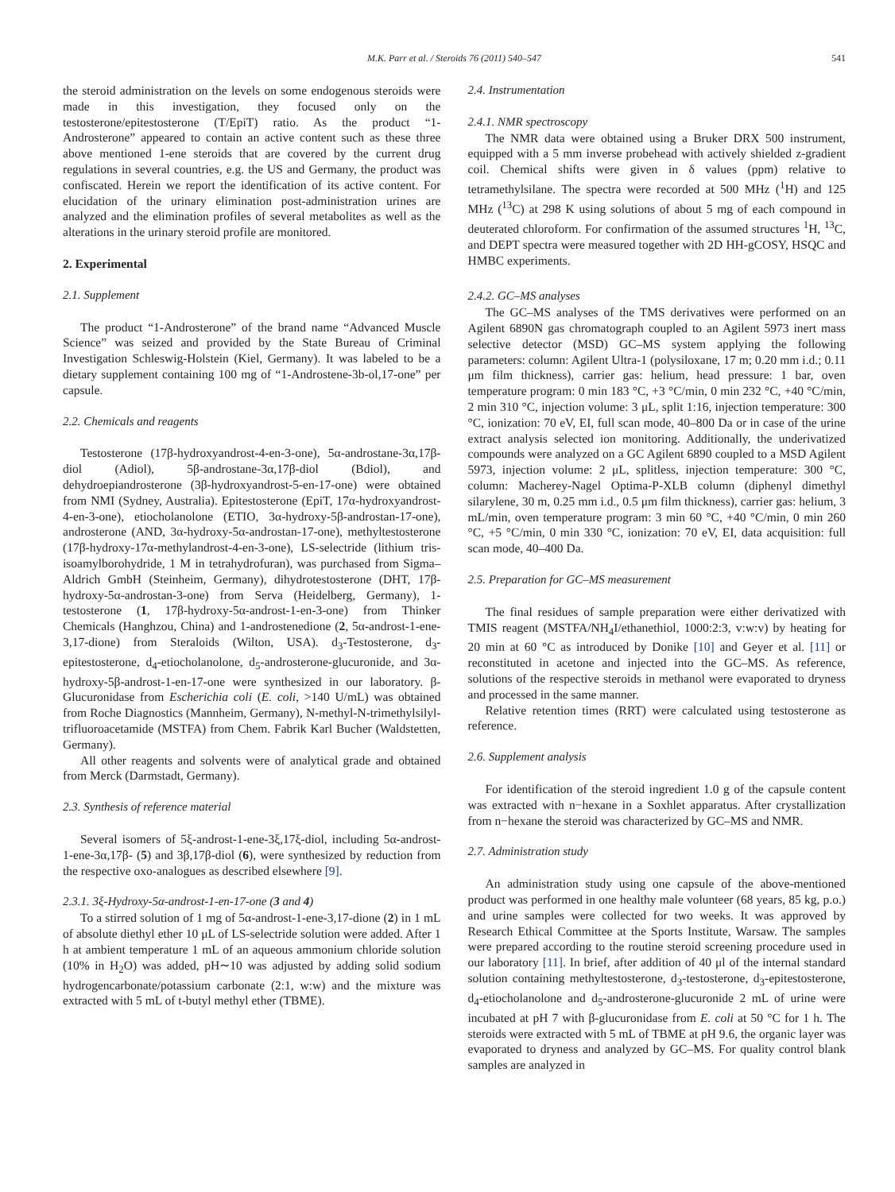M.K. Parr et al. / Steroids 76 (2011) 540–547 541
the steroid administration on the levels on some endogenous steroids were made in this investigation, they focused only on the testosterone/epitestosterone (T/EpiT) ratio. As the product “1-Androsterone” appeared to contain an active content such as these three above mentioned 1-ene steroids that are covered by the current drug regulations in several countries, e.g. the US and Germany, the product was confiscated. Herein we report the identification of its active content. For elucidation of the urinary elimination post-administration urines are analyzed and the elimination profiles of several metabolites as well as the alterations in the urinary steroid profile are monitored.
2. Experimental
2.1. Supplement
The product “1-Androsterone” of the brand name “Advanced Muscle Science” was seized and provided by the State Bureau of Criminal Investigation Schleswig-Holstein (Kiel, Germany). It was labeled to be a dietary supplement containing 100 mg of “1-Androstene-3b-ol,17-one” per capsule.
2.2. Chemicals and reagents
Testosterone (17β-hydroxyandrost-4-en-3-one), 5α-androstane-3α,17β-diol (Adiol), 5β-androstane-3α,17β-diol (Bdiol), and dehydroepiandrosterone (3β-hydroxyandrost-5-en-17-one) were obtained from NMI (Sydney, Australia). Epitestosterone (EpiT, 17α-hydroxyandrost-4-en-3-one), etiocholanolone (ETIO, 3α-hydroxy-5β-androstan-17-one), androsterone (AND, 3α-hydroxy-5α-androstan-17-one), methyltestosterone (17β-hydroxy-17α-methylandrost-4-en-3-one), LS-selectride (lithium tris-isoamylborohydride, 1 M in tetrahydrofuran), was purchased from Sigma–Aldrich GmbH (Steinheim, Germany), dihydrotestosterone (DHT, 17β-hydroxy-5α-androstan-3-one) from Serva (Heidelberg, Germany), 1-testosterone (1, 17β-hydroxy-5α-androst-1-en-3-one) from Thinker Chemicals (Hanghzou, China) and 1-androstenedione (2, 5α-androst-1-ene-3,17-dione) from Steraloids (Wilton, USA). d<sub>3</sub>-Testosterone, d<sub>3</sub>-epitestosterone, d<sub>4</sub>-etiocholanolone, d<sub>5</sub>-androsterone-glucuronide, and 3α-hydroxy-5β-androst-1-en-17-one were synthesized in our laboratory. β-Glucuronidase from Escherichia coli (E. coli, >140 U/mL) was obtained from Roche Diagnostics (Mannheim, Germany), N-methyl-N-trimethylsilyl-trifluoroacetamide (MSTFA) from Chem. Fabrik Karl Bucher (Waldstetten, Germany).
All other reagents and solvents were of analytical grade and obtained from Merck (Darmstadt, Germany).
2.3. Synthesis of reference material
Several isomers of 5ξ-androst-1-ene-3ξ,17ξ-diol, including 5α-androst-1-ene-3α,17β- (5) and 3β,17β-diol (6), were synthesized by reduction from the respective oxo-analogues as described elsewhere [9].
2.3.1. 3ξ-Hydroxy-5α-androst-1-en-17-one (3 and 4)
To a stirred solution of 1 mg of 5α-androst-1-ene-3,17-dione (2) in 1 mL of absolute diethyl ether 10 μL of LS-selectride solution were added. After 1 h at ambient temperature 1 mL of an aqueous ammonium chloride solution (10% in H<sub>2</sub>O) was added, pH∼10 was adjusted by adding solid sodium hydrogencarbonate/potassium carbonate (2:1, w:w) and the mixture was extracted with 5 mL of t-butyl methyl ether (TBME).
2.4. Instrumentation
2.4.1. NMR spectroscopy
The NMR data were obtained using a Bruker DRX 500 instrument, equipped with a 5 mm inverse probehead with actively shielded z-gradient coil. Chemical shifts were given in δ values (ppm) relative to tetramethylsilane. The spectra were recorded at 500 MHz (<sup>1</sup>H) and 125 MHz (<sup>13</sup>C) at 298 K using solutions of about 5 mg of each compound in deuterated chloroform. For confirmation of the assumed structures <sup>1</sup>H, <sup>13</sup>C, and DEPT spectra were measured together with 2D HH-gCOSY, HSQC and HMBC experiments.
2.4.2. GC–MS analyses
The GC–MS analyses of the TMS derivatives were performed on an Agilent 6890N gas chromatograph coupled to an Agilent 5973 inert mass selective detector (MSD) GC–MS system applying the following parameters: column: Agilent Ultra-1 (polysiloxane, 17 m; 0.20 mm i.d.; 0.11 μm film thickness), carrier gas: helium, head pressure: 1 bar, oven temperature program: 0 min 183 °C, +3 °C/min, 0 min 232 °C, +40 °C/min, 2 min 310 °C, injection volume: 3 μL, split 1:16, injection temperature: 300 °C, ionization: 70 eV, EI, full scan mode, 40–800 Da or in case of the urine extract analysis selected ion monitoring. Additionally, the underivatized compounds were analyzed on a GC Agilent 6890 coupled to a MSD Agilent 5973, injection volume: 2 μL, splitless, injection temperature: 300 °C, column: Macherey-Nagel Optima-P-XLB column (diphenyl dimethyl silarylene, 30 m, 0.25 mm i.d., 0.5 μm film thickness), carrier gas: helium, 3 mL/min, oven temperature program: 3 min 60 °C, +40 °C/min, 0 min 260 °C, +5 °C/min, 0 min 330 °C, ionization: 70 eV, EI, data acquisition: full scan mode, 40–400 Da.
2.5. Preparation for GC–MS measurement
The final residues of sample preparation were either derivatized with TMIS reagent (MSTFA/NH<sub>4</sub>I/ethanethiol, 1000:2:3, v:w:v) by heating for 20 min at 60 °C as introduced by Donike [10] and Geyer et al. [11] or reconstituted in acetone and injected into the GC–MS. As reference, solutions of the respective steroids in methanol were evaporated to dryness and processed in the same manner.
Relative retention times (RRT) were calculated using testosterone as reference.
2.6. Supplement analysis
For identification of the steroid ingredient 1.0 g of the capsule content was extracted with n−hexane in a Soxhlet apparatus. After crystallization from n−hexane the steroid was characterized by GC–MS and NMR.
2.7. Administration study
An administration study using one capsule of the above-mentioned product was performed in one healthy male volunteer (68 years, 85 kg, p.o.) and urine samples were collected for two weeks. It was approved by Research Ethical Committee at the Sports Institute, Warsaw. The samples were prepared according to the routine steroid screening procedure used in our laboratory [11]. In brief, after addition of 40 μl of the internal standard solution containing methyltestosterone, d<sub>3</sub>-testosterone, d<sub>3</sub>-epitestosterone, d<sub>4</sub>-etiocholanolone and d<sub>5</sub>-androsterone-glucuronide 2 mL of urine were incubated at pH 7 with β-glucuronidase from E. coli at 50 °C for 1 h. The steroids were extracted with 5 mL of TBME at pH 9.6, the organic layer was evaporated to dryness and analyzed by GC–MS. For quality control blank samples are analyzed in